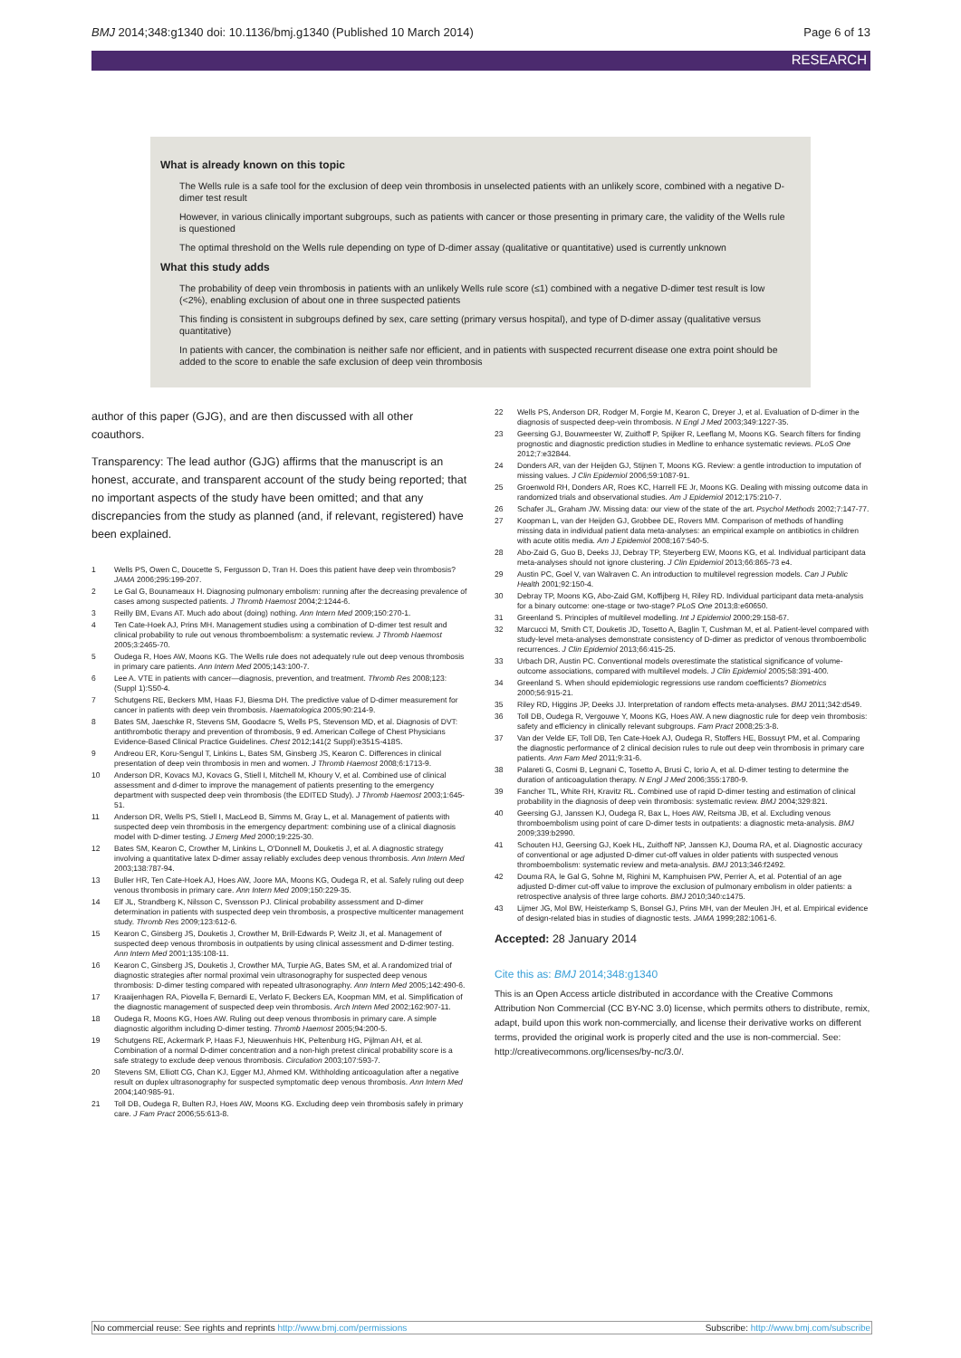BMJ 2014;348:g1340 doi: 10.1136/bmj.g1340 (Published 10 March 2014) Page 6 of 13
RESEARCH
What is already known on this topic
The Wells rule is a safe tool for the exclusion of deep vein thrombosis in unselected patients with an unlikely score, combined with a negative D-dimer test result
However, in various clinically important subgroups, such as patients with cancer or those presenting in primary care, the validity of the Wells rule is questioned
The optimal threshold on the Wells rule depending on type of D-dimer assay (qualitative or quantitative) used is currently unknown
What this study adds
The probability of deep vein thrombosis in patients with an unlikely Wells rule score (≤1) combined with a negative D-dimer test result is low (<2%), enabling exclusion of about one in three suspected patients
This finding is consistent in subgroups defined by sex, care setting (primary versus hospital), and type of D-dimer assay (qualitative versus quantitative)
In patients with cancer, the combination is neither safe nor efficient, and in patients with suspected recurrent disease one extra point should be added to the score to enable the safe exclusion of deep vein thrombosis
author of this paper (GJG), and are then discussed with all other coauthors.
Transparency: The lead author (GJG) affirms that the manuscript is an honest, accurate, and transparent account of the study being reported; that no important aspects of the study have been omitted; and that any discrepancies from the study as planned (and, if relevant, registered) have been explained.
1 Wells PS, Owen C, Doucette S, Fergusson D, Tran H. Does this patient have deep vein thrombosis? JAMA 2006;295:199-207.
2 Le Gal G, Bounameaux H. Diagnosing pulmonary embolism: running after the decreasing prevalence of cases among suspected patients. J Thromb Haemost 2004;2:1244-6.
3 Reilly BM, Evans AT. Much ado about (doing) nothing. Ann Intern Med 2009;150:270-1.
4 Ten Cate-Hoek AJ, Prins MH. Management studies using a combination of D-dimer test result and clinical probability to rule out venous thromboembolism: a systematic review. J Thromb Haemost 2005;3:2465-70.
5 Oudega R, Hoes AW, Moons KG. The Wells rule does not adequately rule out deep venous thrombosis in primary care patients. Ann Intern Med 2005;143:100-7.
6 Lee A. VTE in patients with cancer—diagnosis, prevention, and treatment. Thromb Res 2008;123:(Suppl 1):S50-4.
7 Schutgens RE, Beckers MM, Haas FJ, Biesma DH. The predictive value of D-dimer measurement for cancer in patients with deep vein thrombosis. Haematologica 2005;90:214-9.
8 Bates SM, Jaeschke R, Stevens SM, Goodacre S, Wells PS, Stevenson MD, et al. Diagnosis of DVT: antithrombotic therapy and prevention of thrombosis, 9 ed. American College of Chest Physicians Evidence-Based Clinical Practice Guidelines. Chest 2012;141(2 Suppl):e351S-418S.
9 Andreou ER, Koru-Sengul T, Linkins L, Bates SM, Ginsberg JS, Kearon C. Differences in clinical presentation of deep vein thrombosis in men and women. J Thromb Haemost 2008;6:1713-9.
10 Anderson DR, Kovacs MJ, Kovacs G, Stiell I, Mitchell M, Khoury V, et al. Combined use of clinical assessment and d-dimer to improve the management of patients presenting to the emergency department with suspected deep vein thrombosis (the EDITED Study). J Thromb Haemost 2003;1:645-51.
11 Anderson DR, Wells PS, Stiell I, MacLeod B, Simms M, Gray L, et al. Management of patients with suspected deep vein thrombosis in the emergency department: combining use of a clinical diagnosis model with D-dimer testing. J Emerg Med 2000;19:225-30.
12 Bates SM, Kearon C, Crowther M, Linkins L, O'Donnell M, Douketis J, et al. A diagnostic strategy involving a quantitative latex D-dimer assay reliably excludes deep venous thrombosis. Ann Intern Med 2003;138:787-94.
13 Buller HR, Ten Cate-Hoek AJ, Hoes AW, Joore MA, Moons KG, Oudega R, et al. Safely ruling out deep venous thrombosis in primary care. Ann Intern Med 2009;150:229-35.
14 Elf JL, Strandberg K, Nilsson C, Svensson PJ. Clinical probability assessment and D-dimer determination in patients with suspected deep vein thrombosis, a prospective multicenter management study. Thromb Res 2009;123:612-6.
15 Kearon C, Ginsberg JS, Douketis J, Crowther M, Brill-Edwards P, Weitz JI, et al. Management of suspected deep venous thrombosis in outpatients by using clinical assessment and D-dimer testing. Ann Intern Med 2001;135:108-11.
16 Kearon C, Ginsberg JS, Douketis J, Crowther MA, Turpie AG, Bates SM, et al. A randomized trial of diagnostic strategies after normal proximal vein ultrasonography for suspected deep venous thrombosis: D-dimer testing compared with repeated ultrasonography. Ann Intern Med 2005;142:490-6.
17 Kraaijenhagen RA, Piovella F, Bernardi E, Verlato F, Beckers EA, Koopman MM, et al. Simplification of the diagnostic management of suspected deep vein thrombosis. Arch Intern Med 2002;162:907-11.
18 Oudega R, Moons KG, Hoes AW. Ruling out deep venous thrombosis in primary care. A simple diagnostic algorithm including D-dimer testing. Thromb Haemost 2005;94:200-5.
19 Schutgens RE, Ackermark P, Haas FJ, Nieuwenhuis HK, Peltenburg HG, Pijlman AH, et al. Combination of a normal D-dimer concentration and a non-high pretest clinical probability score is a safe strategy to exclude deep venous thrombosis. Circulation 2003;107:593-7.
20 Stevens SM, Elliott CG, Chan KJ, Egger MJ, Ahmed KM. Withholding anticoagulation after a negative result on duplex ultrasonography for suspected symptomatic deep venous thrombosis. Ann Intern Med 2004;140:985-91.
21 Toll DB, Oudega R, Bulten RJ, Hoes AW, Moons KG. Excluding deep vein thrombosis safely in primary care. J Fam Pract 2006;55:613-8.
22 Wells PS, Anderson DR, Rodger M, Forgie M, Kearon C, Dreyer J, et al. Evaluation of D-dimer in the diagnosis of suspected deep-vein thrombosis. N Engl J Med 2003;349:1227-35.
23 Geersing GJ, Bouwmeester W, Zuithoff P, Spijker R, Leeflang M, Moons KG. Search filters for finding prognostic and diagnostic prediction studies in Medline to enhance systematic reviews. PLoS One 2012;7:e32844.
24 Donders AR, van der Heijden GJ, Stijnen T, Moons KG. Review: a gentle introduction to imputation of missing values. J Clin Epidemiol 2006;59:1087-91.
25 Groenwold RH, Donders AR, Roes KC, Harrell FE Jr, Moons KG. Dealing with missing outcome data in randomized trials and observational studies. Am J Epidemiol 2012;175:210-7.
26 Schafer JL, Graham JW. Missing data: our view of the state of the art. Psychol Methods 2002;7:147-77.
27 Koopman L, van der Heijden GJ, Grobbee DE, Rovers MM. Comparison of methods of handling missing data in individual patient data meta-analyses: an empirical example on antibiotics in children with acute otitis media. Am J Epidemiol 2008;167:540-5.
28 Abo-Zaid G, Guo B, Deeks JJ, Debray TP, Steyerberg EW, Moons KG, et al. Individual participant data meta-analyses should not ignore clustering. J Clin Epidemiol 2013;66:865-73 e4.
29 Austin PC, Goel V, van Walraven C. An introduction to multilevel regression models. Can J Public Health 2001;92:150-4.
30 Debray TP, Moons KG, Abo-Zaid GM, Koffijberg H, Riley RD. Individual participant data meta-analysis for a binary outcome: one-stage or two-stage? PLoS One 2013;8:e60650.
31 Greenland S. Principles of multilevel modelling. Int J Epidemiol 2000;29:158-67.
32 Marcucci M, Smith CT, Douketis JD, Tosetto A, Baglin T, Cushman M, et al. Patient-level compared with study-level meta-analyses demonstrate consistency of D-dimer as predictor of venous thromboembolic recurrences. J Clin Epidemiol 2013;66:415-25.
33 Urbach DR, Austin PC. Conventional models overestimate the statistical significance of volume-outcome associations, compared with multilevel models. J Clin Epidemiol 2005;58:391-400.
34 Greenland S. When should epidemiologic regressions use random coefficients? Biometrics 2000;56:915-21.
35 Riley RD, Higgins JP, Deeks JJ. Interpretation of random effects meta-analyses. BMJ 2011;342:d549.
36 Toll DB, Oudega R, Vergouwe Y, Moons KG, Hoes AW. A new diagnostic rule for deep vein thrombosis: safety and efficiency in clinically relevant subgroups. Fam Pract 2008;25:3-8.
37 Van der Velde EF, Toll DB, Ten Cate-Hoek AJ, Oudega R, Stoffers HE, Bossuyt PM, et al. Comparing the diagnostic performance of 2 clinical decision rules to rule out deep vein thrombosis in primary care patients. Ann Fam Med 2011;9:31-6.
38 Palareti G, Cosmi B, Legnani C, Tosetto A, Brusi C, Iorio A, et al. D-dimer testing to determine the duration of anticoagulation therapy. N Engl J Med 2006;355:1780-9.
39 Fancher TL, White RH, Kravitz RL. Combined use of rapid D-dimer testing and estimation of clinical probability in the diagnosis of deep vein thrombosis: systematic review. BMJ 2004;329:821.
40 Geersing GJ, Janssen KJ, Oudega R, Bax L, Hoes AW, Reitsma JB, et al. Excluding venous thromboembolism using point of care D-dimer tests in outpatients: a diagnostic meta-analysis. BMJ 2009;339:b2990.
41 Schouten HJ, Geersing GJ, Koek HL, Zuithoff NP, Janssen KJ, Douma RA, et al. Diagnostic accuracy of conventional or age adjusted D-dimer cut-off values in older patients with suspected venous thromboembolism: systematic review and meta-analysis. BMJ 2013;346:f2492.
42 Douma RA, le Gal G, Sohne M, Righini M, Kamphuisen PW, Perrier A, et al. Potential of an age adjusted D-dimer cut-off value to improve the exclusion of pulmonary embolism in older patients: a retrospective analysis of three large cohorts. BMJ 2010;340:c1475.
43 Lijmer JG, Mol BW, Heisterkamp S, Bonsel GJ, Prins MH, van der Meulen JH, et al. Empirical evidence of design-related bias in studies of diagnostic tests. JAMA 1999;282:1061-6.
Accepted: 28 January 2014
Cite this as: BMJ 2014;348:g1340
This is an Open Access article distributed in accordance with the Creative Commons Attribution Non Commercial (CC BY-NC 3.0) license, which permits others to distribute, remix, adapt, build upon this work non-commercially, and license their derivative works on different terms, provided the original work is properly cited and the use is non-commercial. See: http://creativecommons.org/licenses/by-nc/3.0/.
No commercial reuse: See rights and reprints http://www.bmj.com/permissions Subscribe: http://www.bmj.com/subscribe